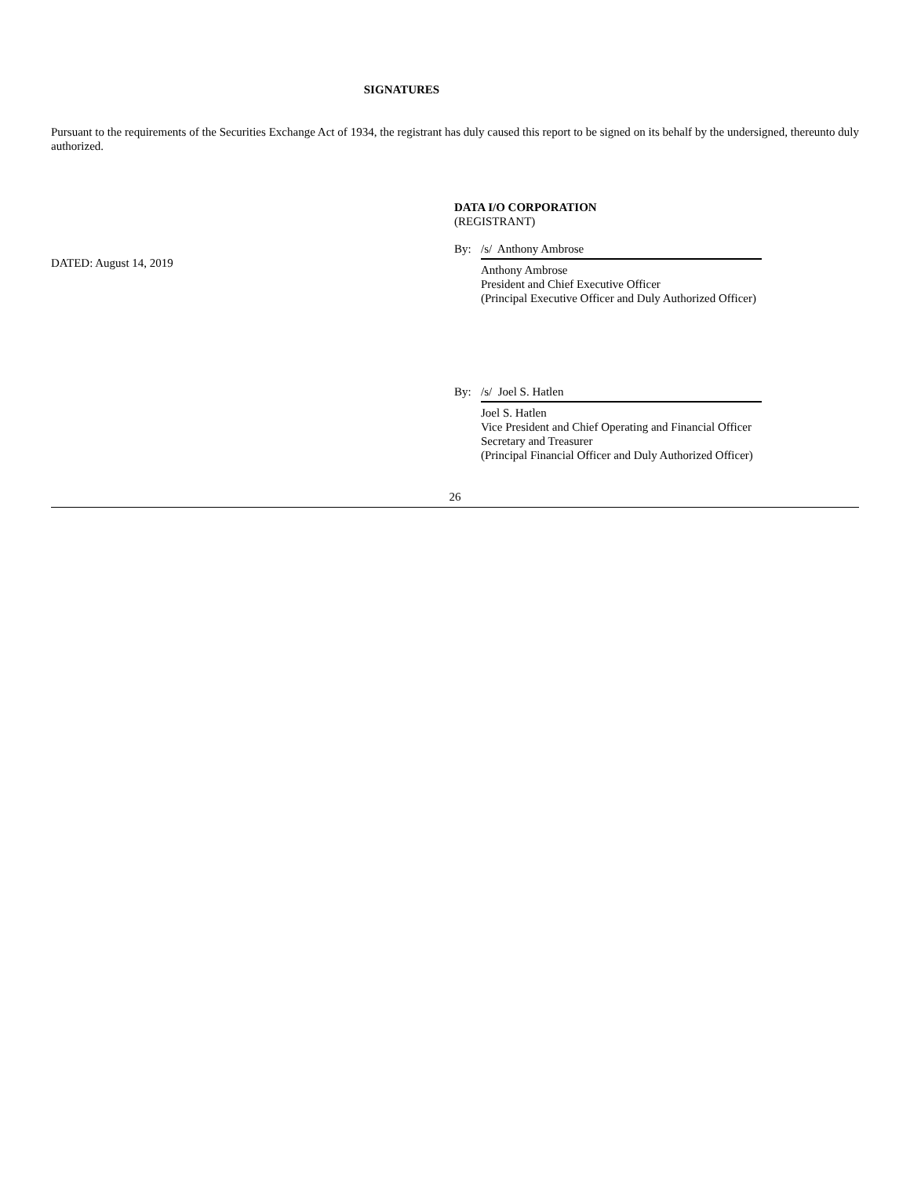SIGNATURES
Pursuant to the requirements of the Securities Exchange Act of 1934, the registrant has duly caused this report to be signed on its behalf by the undersigned, thereunto duly authorized.
DATED: August 14, 2019
DATA I/O CORPORATION
(REGISTRANT)
By: /s/ Anthony Ambrose
Anthony Ambrose
President and Chief Executive Officer
(Principal Executive Officer and Duly Authorized Officer)
By: /s/ Joel S. Hatlen
Joel S. Hatlen
Vice President and Chief Operating and Financial Officer
Secretary and Treasurer
(Principal Financial Officer and Duly Authorized Officer)
26